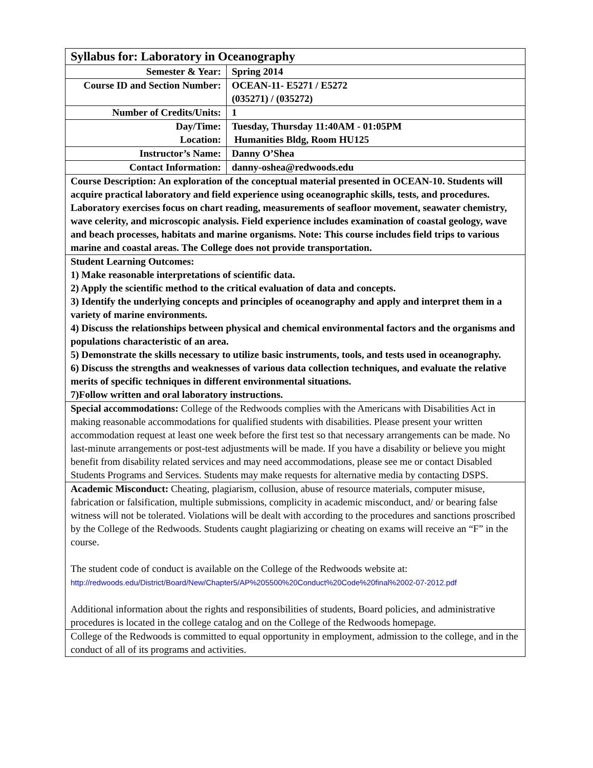| Syllabus for: Laboratory in Oceanography | |
| Semester & Year: | Spring 2014 |
| Course ID and Section Number: | OCEAN-11- E5271 / E5272 (035271) / (035272) |
| Number of Credits/Units: | 1 |
| Day/Time: Location: | Tuesday, Thursday 11:40AM - 01:05PM Humanities Bldg, Room HU125 |
| Instructor’s Name: | Danny O’Shea |
| Contact Information: | danny-oshea@redwoods.edu |
| Course Description: An exploration of the conceptual material presented in OCEAN-10. Students will acquire practical laboratory and field experience using oceanographic skills, tests, and procedures. Laboratory exercises focus on chart reading, measurements of seafloor movement, seawater chemistry, wave celerity, and microscopic analysis. Field experience includes examination of coastal geology, wave and beach processes, habitats and marine organisms. Note: This course includes field trips to various marine and coastal areas. The College does not provide transportation. | |
| Student Learning Outcomes: 1) Make reasonable interpretations of scientific data. 2) Apply the scientific method to the critical evaluation of data and concepts. 3) Identify the underlying concepts and principles of oceanography and apply and interpret them in a variety of marine environments. 4) Discuss the relationships between physical and chemical environmental factors and the organisms and populations characteristic of an area. 5) Demonstrate the skills necessary to utilize basic instruments, tools, and tests used in oceanography. 6) Discuss the strengths and weaknesses of various data collection techniques, and evaluate the relative merits of specific techniques in different environmental situations. 7)Follow written and oral laboratory instructions. | |
| Special accommodations: College of the Redwoods complies with the Americans with Disabilities Act in making reasonable accommodations for qualified students with disabilities. Please present your written accommodation request at least one week before the first test so that necessary arrangements can be made. No last-minute arrangements or post-test adjustments will be made. If you have a disability or believe you might benefit from disability related services and may need accommodations, please see me or contact Disabled Students Programs and Services. Students may make requests for alternative media by contacting DSPS. | |
| Academic Misconduct: Cheating, plagiarism, collusion, abuse of resource materials, computer misuse, fabrication or falsification, multiple submissions, complicity in academic misconduct, and/ or bearing false witness will not be tolerated. Violations will be dealt with according to the procedures and sanctions proscribed by the College of the Redwoods. Students caught plagiarizing or cheating on exams will receive an “F” in the course. The student code of conduct is available on the College of the Redwoods website at: http://redwoods.edu/District/Board/New/Chapter5/AP%205500%20Conduct%20Code%20final%2002-07-2012.pdf Additional information about the rights and responsibilities of students, Board policies, and administrative procedures is located in the college catalog and on the College of the Redwoods homepage. | |
| College of the Redwoods is committed to equal opportunity in employment, admission to the college, and in the conduct of all of its programs and activities. | |